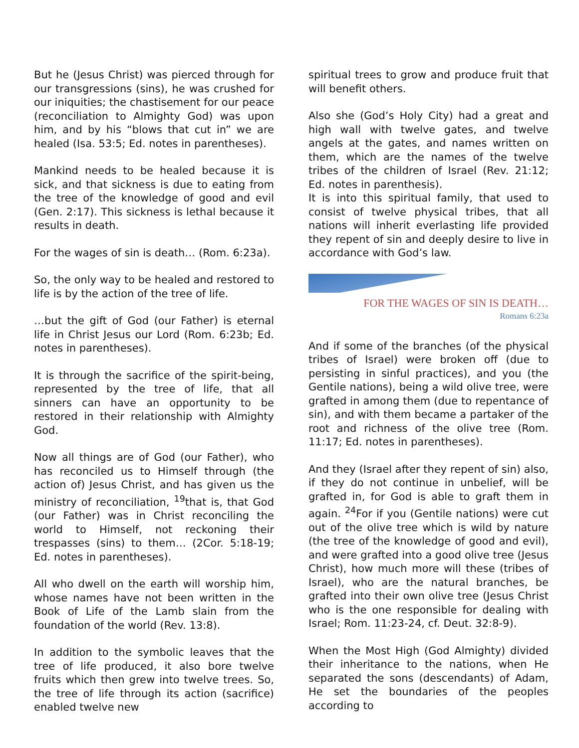But he (Jesus Christ) was pierced through for our transgressions (sins), he was crushed for our iniquities; the chastisement for our peace (reconciliation to Almighty God) was upon him, and by his “blows that cut in” we are healed (Isa. 53:5; Ed. notes in parentheses).
Mankind needs to be healed because it is sick, and that sickness is due to eating from the tree of the knowledge of good and evil (Gen. 2:17). This sickness is lethal because it results in death.
For the wages of sin is death… (Rom. 6:23a).
So, the only way to be healed and restored to life is by the action of the tree of life.
…but the gift of God (our Father) is eternal life in Christ Jesus our Lord (Rom. 6:23b; Ed. notes in parentheses).
It is through the sacrifice of the spirit-being, represented by the tree of life, that all sinners can have an opportunity to be restored in their relationship with Almighty God.
Now all things are of God (our Father), who has reconciled us to Himself through (the action of) Jesus Christ, and has given us the ministry of reconciliation, <sup>19</sup>that is, that God (our Father) was in Christ reconciling the world to Himself, not reckoning their trespasses (sins) to them… (2Cor. 5:18-19; Ed. notes in parentheses).
All who dwell on the earth will worship him, whose names have not been written in the Book of Life of the Lamb slain from the foundation of the world (Rev. 13:8).
In addition to the symbolic leaves that the tree of life produced, it also bore twelve fruits which then grew into twelve trees. So, the tree of life through its action (sacrifice) enabled twelve new
spiritual trees to grow and produce fruit that will benefit others.
Also she (God’s Holy City) had a great and high wall with twelve gates, and twelve angels at the gates, and names written on them, which are the names of the twelve tribes of the children of Israel (Rev. 21:12; Ed. notes in parenthesis).
It is into this spiritual family, that used to consist of twelve physical tribes, that all nations will inherit everlasting life provided they repent of sin and deeply desire to live in accordance with God’s law.
FOR THE WAGES OF SIN IS DEATH…
Romans 6:23a
And if some of the branches (of the physical tribes of Israel) were broken off (due to persisting in sinful practices), and you (the Gentile nations), being a wild olive tree, were grafted in among them (due to repentance of sin), and with them became a partaker of the root and richness of the olive tree (Rom. 11:17; Ed. notes in parentheses).
And they (Israel after they repent of sin) also, if they do not continue in unbelief, will be grafted in, for God is able to graft them in again. <sup>24</sup>For if you (Gentile nations) were cut out of the olive tree which is wild by nature (the tree of the knowledge of good and evil), and were grafted into a good olive tree (Jesus Christ), how much more will these (tribes of Israel), who are the natural branches, be grafted into their own olive tree (Jesus Christ who is the one responsible for dealing with Israel; Rom. 11:23-24, cf. Deut. 32:8-9).
When the Most High (God Almighty) divided their inheritance to the nations, when He separated the sons (descendants) of Adam, He set the boundaries of the peoples according to